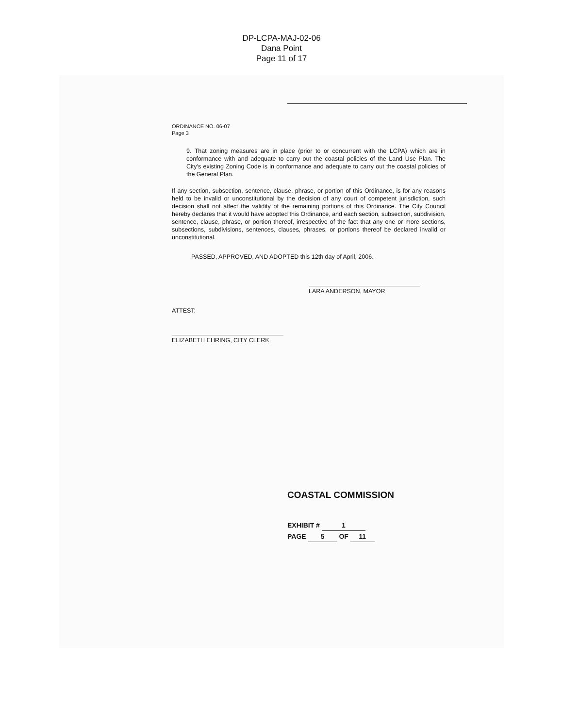DP-LCPA-MAJ-02-06
Dana Point
Page 11 of 17
ORDINANCE NO. 06-07
Page 3
9. That zoning measures are in place (prior to or concurrent with the LCPA) which are in conformance with and adequate to carry out the coastal policies of the Land Use Plan. The City's existing Zoning Code is in conformance and adequate to carry out the coastal policies of the General Plan.
If any section, subsection, sentence, clause, phrase, or portion of this Ordinance, is for any reasons held to be invalid or unconstitutional by the decision of any court of competent jurisdiction, such decision shall not affect the validity of the remaining portions of this Ordinance. The City Council hereby declares that it would have adopted this Ordinance, and each section, subsection, subdivision, sentence, clause, phrase, or portion thereof, irrespective of the fact that any one or more sections, subsections, subdivisions, sentences, clauses, phrases, or portions thereof be declared invalid or unconstitutional.
PASSED, APPROVED, AND ADOPTED this 12th day of April, 2006.
LARA ANDERSON, MAYOR
ATTEST:
ELIZABETH EHRING, CITY CLERK
COASTAL COMMISSION
EXHIBIT # 1
PAGE 5 OF 11